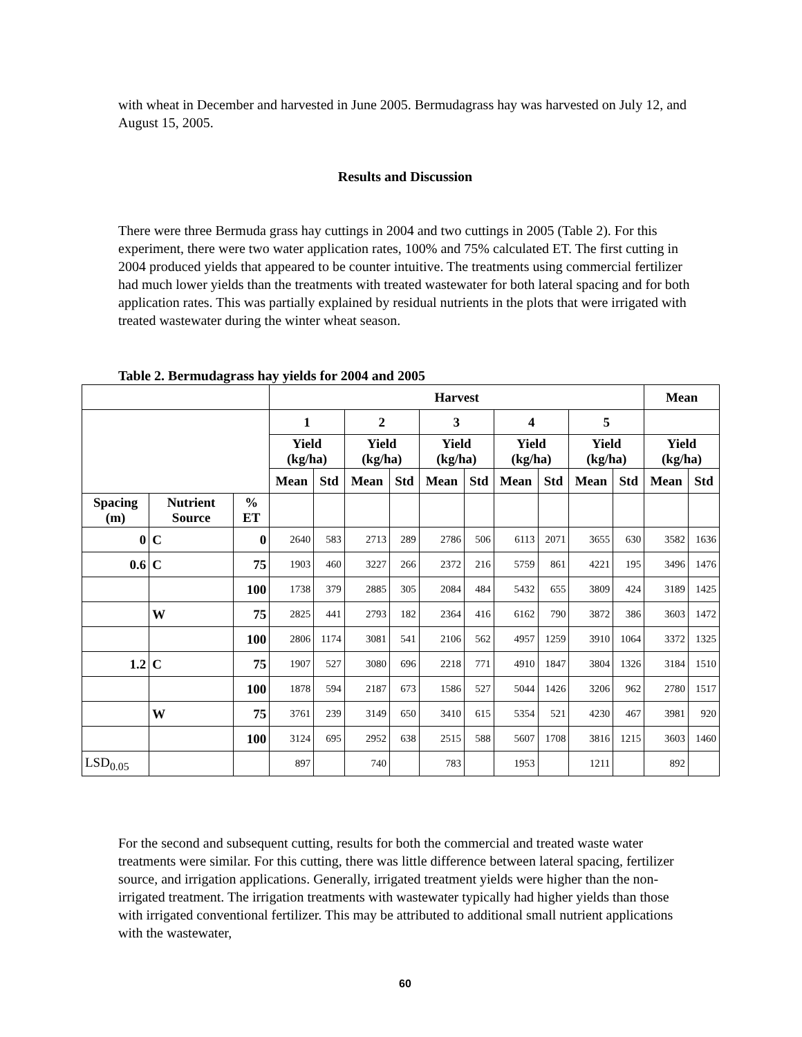with wheat in December and harvested in June 2005. Bermudagrass hay was harvested on July 12, and August 15, 2005.
Results and Discussion
There were three Bermuda grass hay cuttings in 2004 and two cuttings in 2005 (Table 2). For this experiment, there were two water application rates, 100% and 75% calculated ET. The first cutting in 2004 produced yields that appeared to be counter intuitive. The treatments using commercial fertilizer had much lower yields than the treatments with treated wastewater for both lateral spacing and for both application rates. This was partially explained by residual nutrients in the plots that were irrigated with treated wastewater during the winter wheat season.
Table 2. Bermudagrass hay yields for 2004 and 2005
| | | | Harvest | | | | | | | | | | Mean | |
| --- | --- | --- | --- | --- | --- | --- | --- | --- | --- | --- | --- | --- | --- | --- |
| | | | 1 | | 2 | | 3 | | 4 | | 5 | | | |
| | | | Yield (kg/ha) | | Yield (kg/ha) | | Yield (kg/ha) | | Yield (kg/ha) | | Yield (kg/ha) | | Yield (kg/ha) | |
| | | | Mean | Std | Mean | Std | Mean | Std | Mean | Std | Mean | Std | Mean | Std |
| Spacing (m) | Nutrient Source | % ET | | | | | | | | | | | | |
| 0 | C | 0 | 2640 | 583 | 2713 | 289 | 2786 | 506 | 6113 | 2071 | 3655 | 630 | 3582 | 1636 |
| 0.6 | C | 75 | 1903 | 460 | 3227 | 266 | 2372 | 216 | 5759 | 861 | 4221 | 195 | 3496 | 1476 |
| | | 100 | 1738 | 379 | 2885 | 305 | 2084 | 484 | 5432 | 655 | 3809 | 424 | 3189 | 1425 |
| | W | 75 | 2825 | 441 | 2793 | 182 | 2364 | 416 | 6162 | 790 | 3872 | 386 | 3603 | 1472 |
| | | 100 | 2806 | 1174 | 3081 | 541 | 2106 | 562 | 4957 | 1259 | 3910 | 1064 | 3372 | 1325 |
| 1.2 | C | 75 | 1907 | 527 | 3080 | 696 | 2218 | 771 | 4910 | 1847 | 3804 | 1326 | 3184 | 1510 |
| | | 100 | 1878 | 594 | 2187 | 673 | 1586 | 527 | 5044 | 1426 | 3206 | 962 | 2780 | 1517 |
| | W | 75 | 3761 | 239 | 3149 | 650 | 3410 | 615 | 5354 | 521 | 4230 | 467 | 3981 | 920 |
| | | 100 | 3124 | 695 | 2952 | 638 | 2515 | 588 | 5607 | 1708 | 3816 | 1215 | 3603 | 1460 |
| LSD<sub>0.05</sub> | | | 897 | | 740 | | 783 | | 1953 | | 1211 | | 892 | |
For the second and subsequent cutting, results for both the commercial and treated waste water treatments were similar. For this cutting, there was little difference between lateral spacing, fertilizer source, and irrigation applications. Generally, irrigated treatment yields were higher than the non-irrigated treatment. The irrigation treatments with wastewater typically had higher yields than those with irrigated conventional fertilizer. This may be attributed to additional small nutrient applications with the wastewater,
60